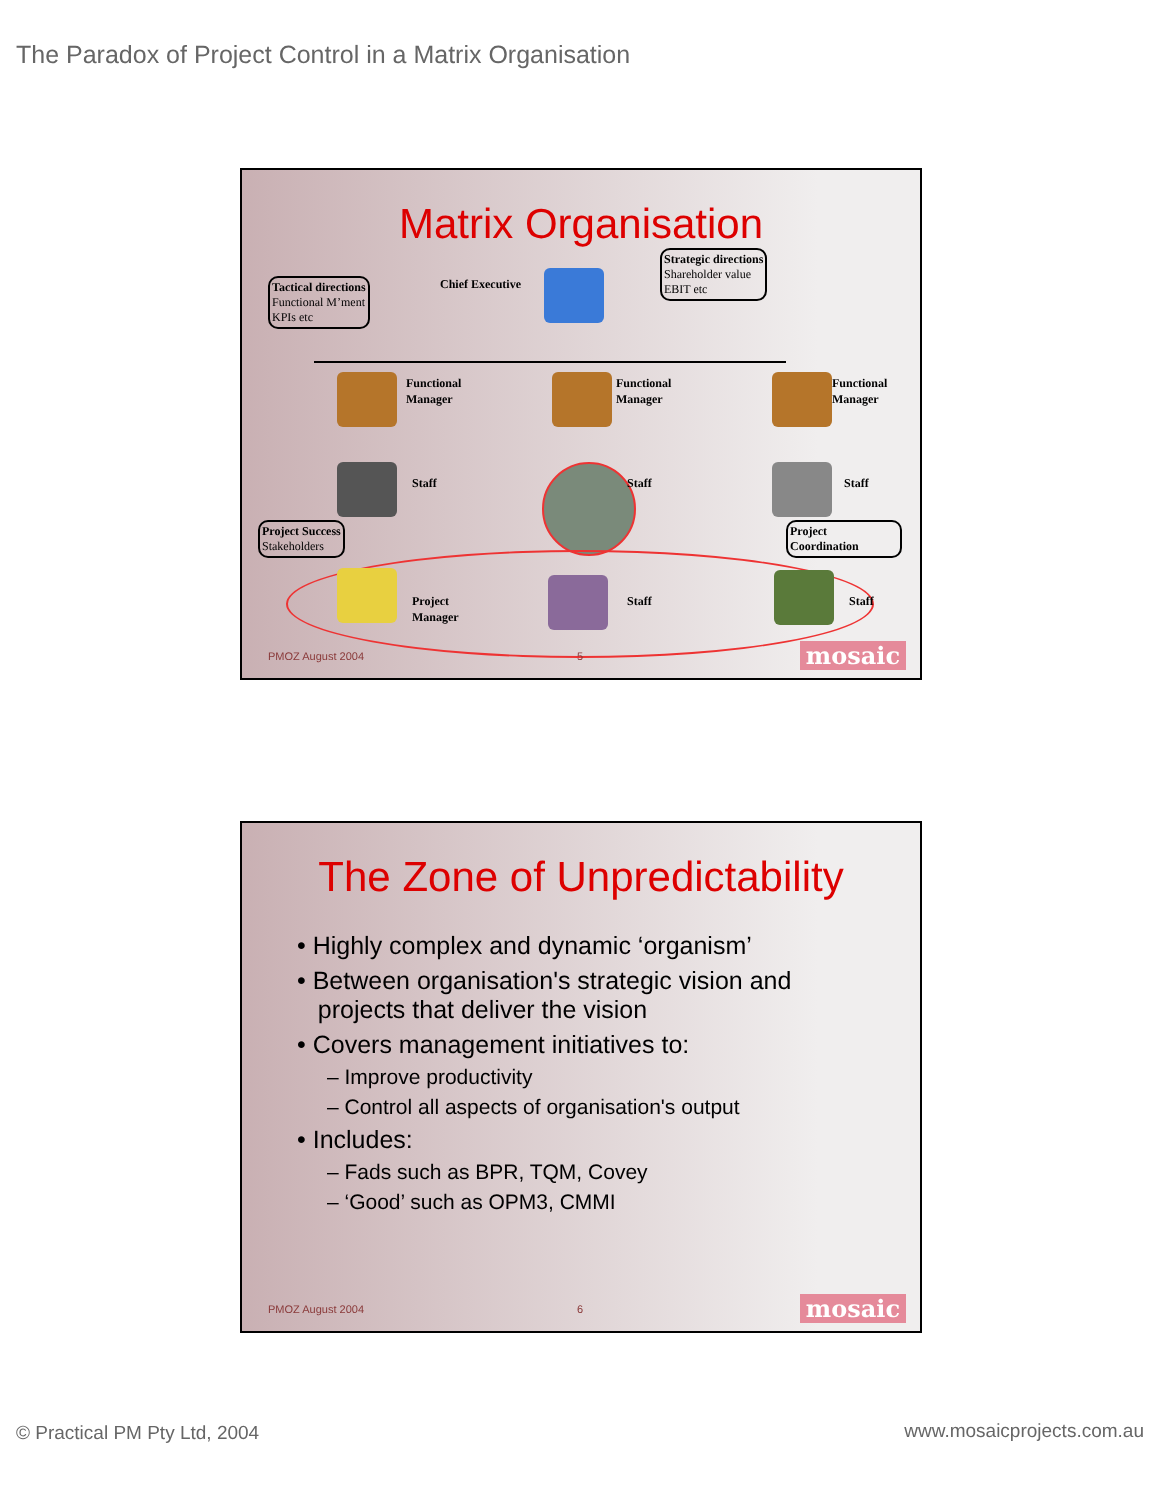The Paradox of Project Control in a Matrix Organisation
Matrix Organisation
Tactical directions
Functional M’ment
KPIs etc
Chief Executive
Strategic directions
Shareholder value
EBIT etc
Functional
Manager
Functional
Manager
Functional
Manager
Staff Staff Staff
Project Success
Stakeholders
Project
Coordination
Project
Manager
Staff Staff
PMOZ August 2004 5 mosaic
The Zone of Unpredictability
• Highly complex and dynamic ‘organism’
• Between organisation's strategic vision and
projects that deliver the vision
• Covers management initiatives to:
– Improve productivity
– Control all aspects of organisation's output
• Includes:
– Fads such as BPR, TQM, Covey
– ‘Good’ such as OPM3, CMMI
PMOZ August 2004 6 mosaic
© Practical PM Pty Ltd, 2004 www.mosaicprojects.com.au